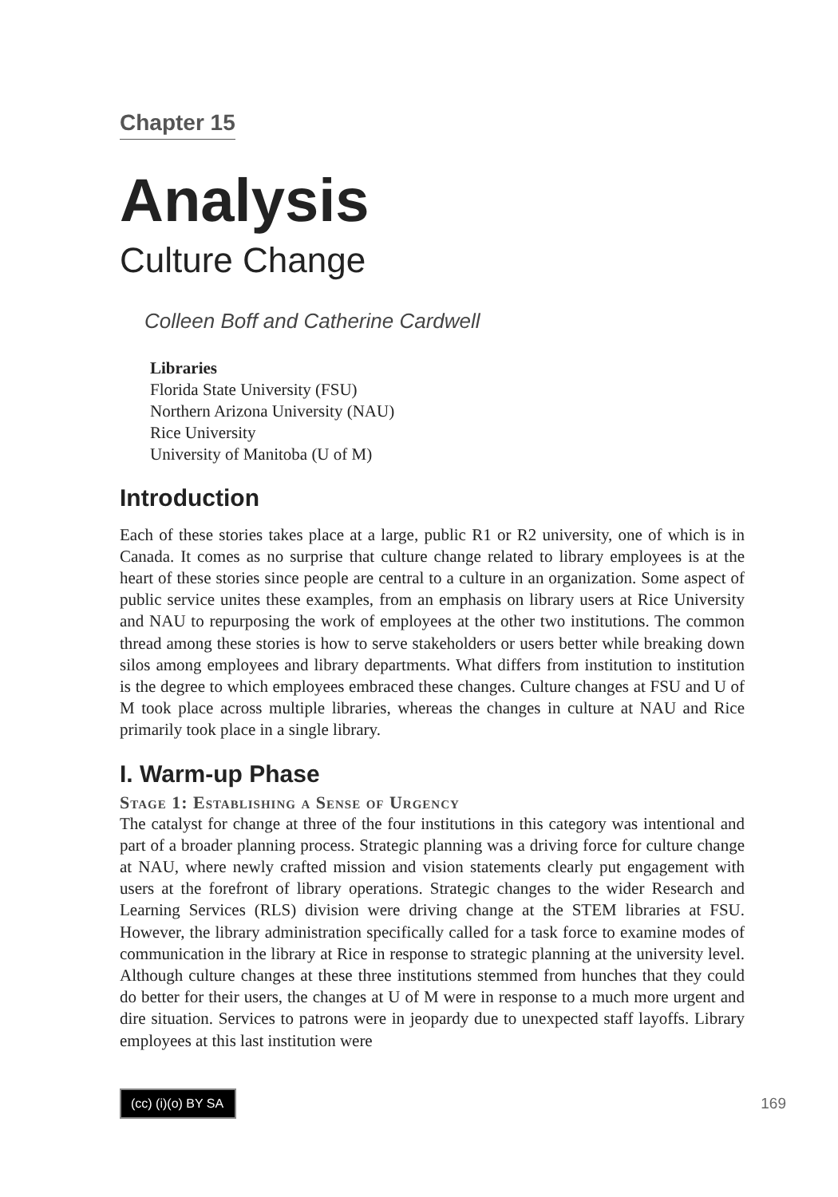Chapter 15
Analysis
Culture Change
Colleen Boff and Catherine Cardwell
Libraries
Florida State University (FSU)
Northern Arizona University (NAU)
Rice University
University of Manitoba (U of M)
Introduction
Each of these stories takes place at a large, public R1 or R2 university, one of which is in Canada. It comes as no surprise that culture change related to library employees is at the heart of these stories since people are central to a culture in an organization. Some aspect of public service unites these examples, from an emphasis on library users at Rice University and NAU to repurposing the work of employees at the other two institutions. The common thread among these stories is how to serve stakeholders or users better while breaking down silos among employees and library departments. What differs from institution to institution is the degree to which employees embraced these changes. Culture changes at FSU and U of M took place across multiple libraries, whereas the changes in culture at NAU and Rice primarily took place in a single library.
I. Warm-up Phase
Stage 1: Establishing a Sense of Urgency
The catalyst for change at three of the four institutions in this category was intentional and part of a broader planning process. Strategic planning was a driving force for culture change at NAU, where newly crafted mission and vision statements clearly put engagement with users at the forefront of library operations. Strategic changes to the wider Research and Learning Services (RLS) division were driving change at the STEM libraries at FSU. However, the library administration specifically called for a task force to examine modes of communication in the library at Rice in response to strategic planning at the university level. Although culture changes at these three institutions stemmed from hunches that they could do better for their users, the changes at U of M were in response to a much more urgent and dire situation. Services to patrons were in jeopardy due to unexpected staff layoffs. Library employees at this last institution were
(cc) (i)(o) BY SA
169